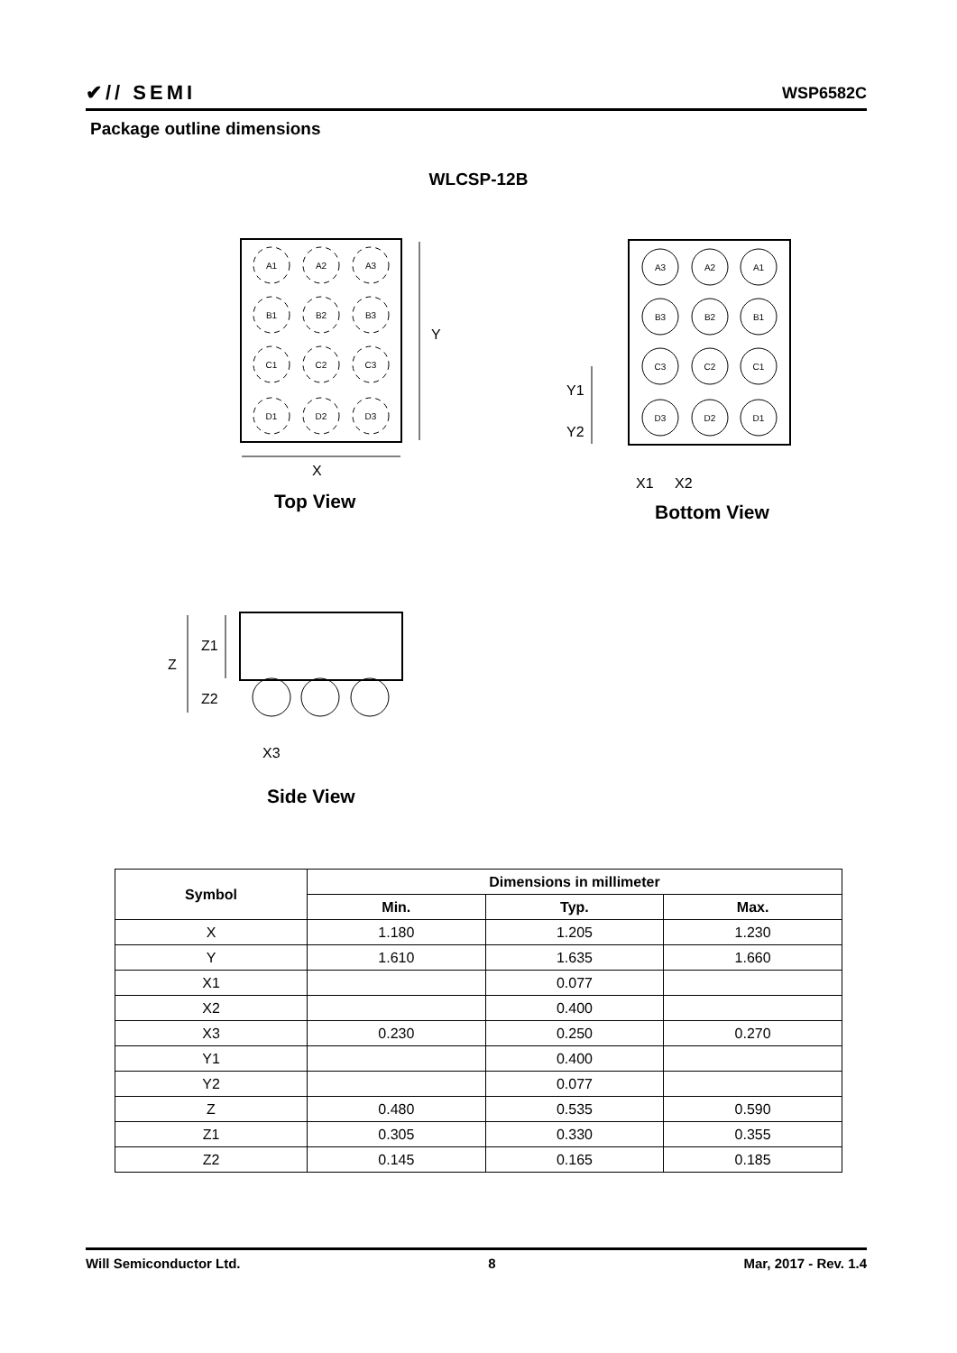✔// SEMI WSP6582C
Package outline dimensions
WLCSP-12B
A1
A2
A3
B1
B2
B3
C1
C2
C3
D1
D2
D3
A3
A2
A1
B3
B2
B1
C3
C2
C1
D3
D2
D1
Y
X
Y1
Y2
X1
X2
Z1
Z
Z2
X3
Top View
Bottom View
Side View
| Symbol | Dimensions in millimeter | | |
| --- | --- | --- | --- |
| | Min. | Typ. | Max. |
| X | 1.180 | 1.205 | 1.230 |
| Y | 1.610 | 1.635 | 1.660 |
| X1 | | 0.077 | |
| X2 | | 0.400 | |
| X3 | 0.230 | 0.250 | 0.270 |
| Y1 | | 0.400 | |
| Y2 | | 0.077 | |
| Z | 0.480 | 0.535 | 0.590 |
| Z1 | 0.305 | 0.330 | 0.355 |
| Z2 | 0.145 | 0.165 | 0.185 |
Will Semiconductor Ltd. 8 Mar, 2017 - Rev. 1.4